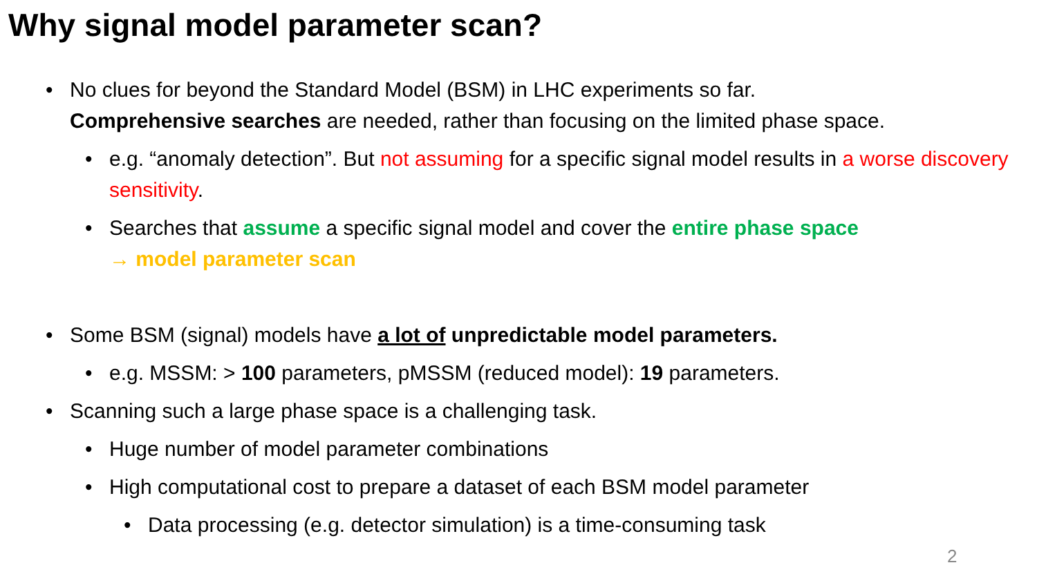Why signal model parameter scan?
•No clues for beyond the Standard Model (BSM) in LHC experiments so far.
Comprehensive searches are needed, rather than focusing on the limited phase space.
•e.g. “anomaly detection”. But not assuming for a specific signal model results in a worse discovery sensitivity.
•Searches that assume a specific signal model and cover the entire phase space
→ model parameter scan
•Some BSM (signal) models have a lot of unpredictable model parameters.
•e.g. MSSM: > 100 parameters, pMSSM (reduced model): 19 parameters.
•Scanning such a large phase space is a challenging task.
•Huge number of model parameter combinations
•High computational cost to prepare a dataset of each BSM model parameter
•Data processing (e.g. detector simulation) is a time-consuming task
2